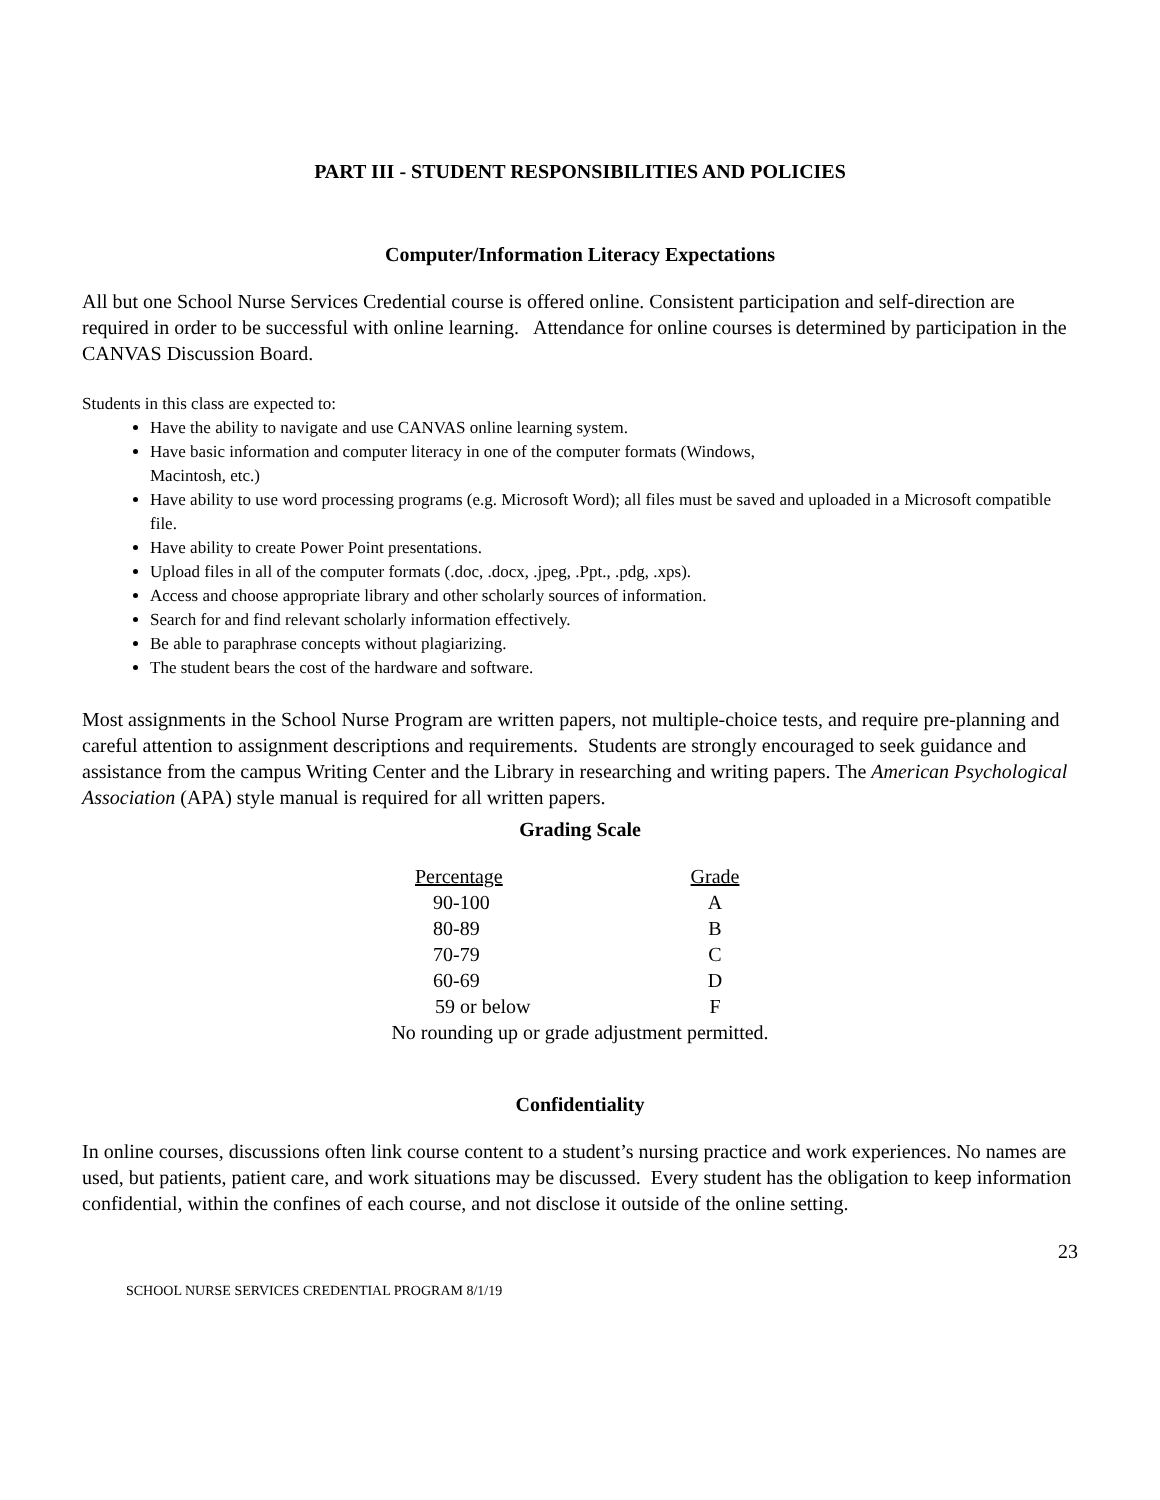PART III - STUDENT RESPONSIBILITIES AND POLICIES
Computer/Information Literacy Expectations
All but one School Nurse Services Credential course is offered online. Consistent participation and self-direction are required in order to be successful with online learning. Attendance for online courses is determined by participation in the CANVAS Discussion Board.
Students in this class are expected to:
Have the ability to navigate and use CANVAS online learning system.
Have basic information and computer literacy in one of the computer formats (Windows,
Macintosh, etc.)
Have ability to use word processing programs (e.g. Microsoft Word); all files must be saved and uploaded in a Microsoft compatible file.
Have ability to create Power Point presentations.
Upload files in all of the computer formats (.doc, .docx, .jpeg, .Ppt., .pdg, .xps).
Access and choose appropriate library and other scholarly sources of information.
Search for and find relevant scholarly information effectively.
Be able to paraphrase concepts without plagiarizing.
The student bears the cost of the hardware and software.
Most assignments in the School Nurse Program are written papers, not multiple-choice tests, and require pre-planning and careful attention to assignment descriptions and requirements. Students are strongly encouraged to seek guidance and assistance from the campus Writing Center and the Library in researching and writing papers. The American Psychological Association (APA) style manual is required for all written papers.
Grading Scale
| Percentage | Grade |
| --- | --- |
| 90-100 | A |
| 80-89 | B |
| 70-79 | C |
| 60-69 | D |
| 59 or below | F |
No rounding up or grade adjustment permitted.
Confidentiality
In online courses, discussions often link course content to a student’s nursing practice and work experiences. No names are used, but patients, patient care, and work situations may be discussed. Every student has the obligation to keep information confidential, within the confines of each course, and not disclose it outside of the online setting.
23
SCHOOL NURSE SERVICES CREDENTIAL PROGRAM 8/1/19